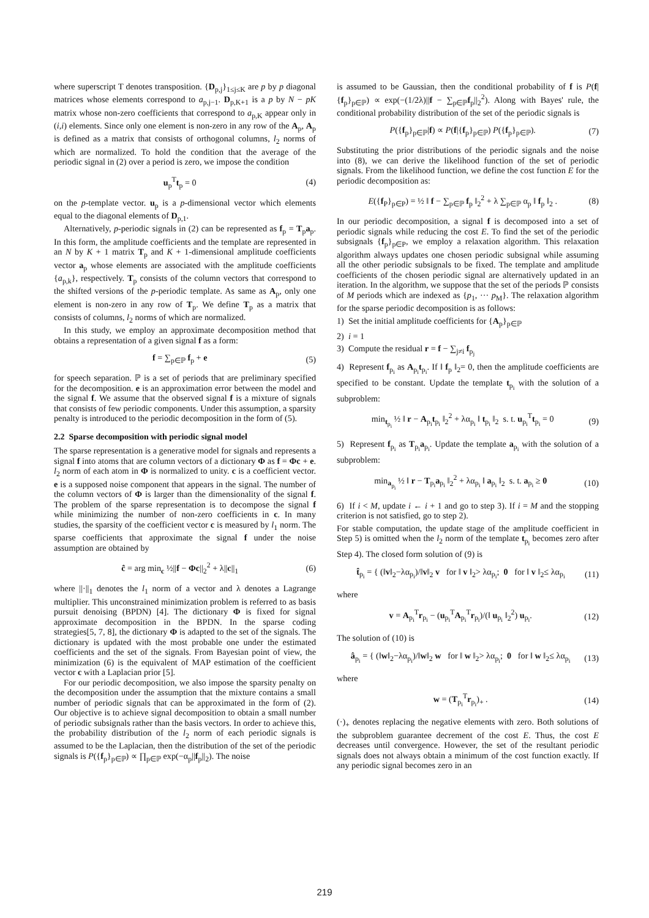where superscript T denotes transposition. {D<sub>p,j</sub>}<sub>1≤j≤K</sub> are p by p diagonal matrices whose elements correspond to a<sub>p,j−1</sub>. D<sub>p,K+1</sub> is a p by N − pK matrix whose non-zero coefficients that correspond to a<sub>p,K</sub> appear only in (i,i) elements. Since only one element is non-zero in any row of the A<sub>p</sub>, A<sub>p</sub> is defined as a matrix that consists of orthogonal columns, l<sub>2</sub> norms of which are normalized. To hold the condition that the average of the periodic signal in (2) over a period is zero, we impose the condition
u<sub>p</sub><sup>T</sup>t<sub>p</sub> = 0 (4)
on the p-template vector. u<sub>p</sub> is a p-dimensional vector which elements equal to the diagonal elements of D<sub>p,1</sub>.
Alternatively, p-periodic signals in (2) can be represented as f<sub>p</sub> = T<sub>p</sub>a<sub>p</sub>. In this form, the amplitude coefficients and the template are represented in an N by K + 1 matrix T<sub>p</sub> and K + 1-dimensional amplitude coefficients vector a<sub>p</sub> whose elements are associated with the amplitude coefficients {a<sub>p,k</sub>}, respectively. T<sub>p</sub> consists of the column vectors that correspond to the shifted versions of the p-periodic template. As same as A<sub>p</sub>, only one element is non-zero in any row of T<sub>p</sub>. We define T<sub>p</sub> as a matrix that consists of columns, l<sub>2</sub> norms of which are normalized.
In this study, we employ an approximate decomposition method that obtains a representation of a given signal f as a form:
f = ∑<sub>p∈ℙ</sub> f<sub>p</sub> + e (5)
for speech separation. ℙ is a set of periods that are preliminary specified for the decomposition. e is an approximation error between the model and the signal f. We assume that the observed signal f is a mixture of signals that consists of few periodic components. Under this assumption, a sparsity penalty is introduced to the periodic decomposition in the form of (5).
2.2 Sparse decomposition with periodic signal model
The sparse representation is a generative model for signals and represents a signal f into atoms that are column vectors of a dictionary Φ as f = Φc + e. l<sub>2</sub> norm of each atom in Φ is normalized to unity. c is a coefficient vector. e is a supposed noise component that appears in the signal. The number of the column vectors of Φ is larger than the dimensionality of the signal f. The problem of the sparse representation is to decompose the signal f while minimizing the number of non-zero coefficients in c. In many studies, the sparsity of the coefficient vector c is measured by l<sub>1</sub> norm. The sparse coefficients that approximate the signal f under the noise assumption are obtained by
ĉ = arg min<sub>c</sub> ½||f − Φc||<sub>2</sub><sup>2</sup> + λ||c||<sub>1</sub> (6)
where ||·||<sub>1</sub> denotes the l<sub>1</sub> norm of a vector and λ denotes a Lagrange multiplier. This unconstrained minimization problem is referred to as basis pursuit denoising (BPDN) [4]. The dictionary Φ is fixed for signal approximate decomposition in the BPDN. In the sparse coding strategies[5, 7, 8], the dictionary Φ is adapted to the set of the signals. The dictionary is updated with the most probable one under the estimated coefficients and the set of the signals. From Bayesian point of view, the minimization (6) is the equivalent of MAP estimation of the coefficient vector c with a Laplacian prior [5].
For our periodic decomposition, we also impose the sparsity penalty on the decomposition under the assumption that the mixture contains a small number of periodic signals that can be approximated in the form of (2). Our objective is to achieve signal decomposition to obtain a small number of periodic subsignals rather than the basis vectors. In order to achieve this, the probability distribution of the l<sub>2</sub> norm of each periodic signals is assumed to be the Laplacian, then the distribution of the set of the periodic signals is P({f<sub>p</sub>}<sub>p∈ℙ</sub>) ∝ ∏<sub>p∈ℙ</sub> exp(−α<sub>p</sub>||f<sub>p</sub>||<sub>2</sub>). The noise
is assumed to be Gaussian, then the conditional probability of f is P(f|{f<sub>p</sub>}<sub>p∈ℙ</sub>) ∝ exp(−(1/2λ)||f − ∑<sub>p∈ℙ</sub>f<sub>p</sub>||<sub>2</sub><sup>2</sup>). Along with Bayes' rule, the conditional probability distribution of the set of the periodic signals is
P({f<sub>p</sub>}<sub>p∈ℙ</sub>|f) ∝ P(f|{f<sub>p</sub>}<sub>p∈ℙ</sub>) P({f<sub>p</sub>}<sub>p∈ℙ</sub>). (7)
Substituting the prior distributions of the periodic signals and the noise into (8), we can derive the likelihood function of the set of periodic signals. From the likelihood function, we define the cost function E for the periodic decomposition as:
E({f<sub>P</sub>}<sub>p∈P</sub>) = ½ ‖ f − ∑<sub>p∈ℙ</sub> f<sub>p</sub> ‖<sub>2</sub><sup>2</sup> + λ ∑<sub>p∈ℙ</sub> α<sub>p</sub> ‖ f<sub>p</sub> ‖<sub>2</sub> . (8)
In our periodic decomposition, a signal f is decomposed into a set of periodic signals while reducing the cost E. To find the set of the periodic subsignals {f<sub>p</sub>}<sub>p∈P</sub>, we employ a relaxation algorithm. This relaxation algorithm always updates one chosen periodic subsignal while assuming all the other periodic subsignals to be fixed. The template and amplitude coefficients of the chosen periodic signal are alternatively updated in an iteration. In the algorithm, we suppose that the set of the periods ℙ consists of M periods which are indexed as {p<sub>1</sub>, ··· p<sub>M</sub>}. The relaxation algorithm for the sparse periodic decomposition is as follows:
1) Set the initial amplitude coefficients for {A<sub>p</sub>}<sub>p∈ℙ</sub>
2) i = 1
3) Compute the residual r = f − ∑<sub>j≠i</sub> f<sub>p<sub>j</sub></sub>
4) Represent f<sub>p<sub>i</sub></sub> as A<sub>p<sub>i</sub></sub>t<sub>p<sub>i</sub></sub>. If ‖ f<sub>p</sub> ‖<sub>2</sub>= 0, then the amplitude coefficients are specified to be constant. Update the template t<sub>p<sub>i</sub></sub> with the solution of a subproblem:
min<sub>t<sub>p<sub>i</sub></sub></sub> ½ ‖ r − A<sub>p<sub>i</sub></sub>t<sub>p<sub>i</sub></sub> ‖<sub>2</sub><sup>2</sup> + λα<sub>p<sub>i</sub></sub> ‖ t<sub>p<sub>i</sub></sub> ‖<sub>2</sub> s. t. u<sub>p<sub>i</sub></sub><sup>T</sup>t<sub>p<sub>i</sub></sub> = 0 (9)
5) Represent f<sub>p<sub>i</sub></sub> as T<sub>p<sub>i</sub></sub>a<sub>p<sub>i</sub></sub>. Update the template a<sub>p<sub>i</sub></sub> with the solution of a subproblem:
min<sub>a<sub>p<sub>i</sub></sub></sub> ½ ‖ r − T<sub>p<sub>i</sub></sub>a<sub>p<sub>i</sub></sub> ‖<sub>2</sub><sup>2</sup> + λα<sub>p<sub>i</sub></sub> ‖ a<sub>p<sub>i</sub></sub> ‖<sub>2</sub> s. t. a<sub>p<sub>i</sub></sub> ≥ 0 (10)
6) If i < M, update i ← i + 1 and go to step 3). If i = M and the stopping criterion is not satisfied, go to step 2).
For stable computation, the update stage of the amplitude coefficient in Step 5) is omitted when the l<sub>2</sub> norm of the template t<sub>p<sub>i</sub></sub> becomes zero after Step 4). The closed form solution of (9) is
t̂<sub>p<sub>i</sub></sub> = { (‖v‖<sub>2</sub>−λα<sub>p<sub>i</sub></sub>)/‖v‖<sub>2</sub> v for ‖ v ‖<sub>2</sub>> λα<sub>p<sub>i</sub></sub>; 0 for ‖ v ‖<sub>2</sub>≤ λα<sub>p<sub>i</sub></sub> (11)
where
v = A<sub>p<sub>i</sub></sub><sup>T</sup>r<sub>p<sub>i</sub></sub> − (u<sub>p<sub>i</sub></sub><sup>T</sup>A<sub>p<sub>i</sub></sub><sup>T</sup>r<sub>p<sub>i</sub></sub>)/(‖ u<sub>p<sub>i</sub></sub> ‖<sub>2</sub><sup>2</sup>) u<sub>p<sub>i</sub></sub>. (12)
The solution of (10) is
â<sub>p<sub>i</sub></sub> = { (‖w‖<sub>2</sub>−λα<sub>p<sub>i</sub></sub>)/‖w‖<sub>2</sub> w for ‖ w ‖<sub>2</sub>> λα<sub>p<sub>i</sub></sub>; 0 for ‖ w ‖<sub>2</sub>≤ λα<sub>p<sub>i</sub></sub> (13)
where
w = (T<sub>p<sub>i</sub></sub><sup>T</sup>r<sub>p<sub>i</sub></sub>)<sub>+</sub> . (14)
(·)<sub>+</sub> denotes replacing the negative elements with zero. Both solutions of the subproblem guarantee decrement of the cost E. Thus, the cost E decreases until convergence. However, the set of the resultant periodic signals does not always obtain a minimum of the cost function exactly. If any periodic signal becomes zero in an
219